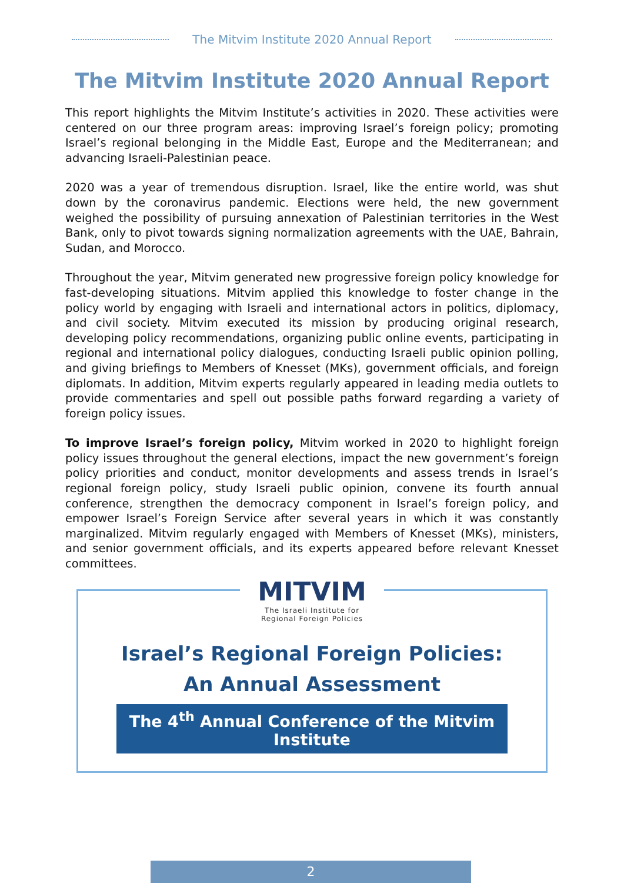The Mitvim Institute 2020 Annual Report
The Mitvim Institute 2020 Annual Report
This report highlights the Mitvim Institute’s activities in 2020. These activities were centered on our three program areas: improving Israel’s foreign policy; promoting Israel’s regional belonging in the Middle East, Europe and the Mediterranean; and advancing Israeli-Palestinian peace.
2020 was a year of tremendous disruption. Israel, like the entire world, was shut down by the coronavirus pandemic. Elections were held, the new government weighed the possibility of pursuing annexation of Palestinian territories in the West Bank, only to pivot towards signing normalization agreements with the UAE, Bahrain, Sudan, and Morocco.
Throughout the year, Mitvim generated new progressive foreign policy knowledge for fast-developing situations. Mitvim applied this knowledge to foster change in the policy world by engaging with Israeli and international actors in politics, diplomacy, and civil society. Mitvim executed its mission by producing original research, developing policy recommendations, organizing public online events, participating in regional and international policy dialogues, conducting Israeli public opinion polling, and giving briefings to Members of Knesset (MKs), government officials, and foreign diplomats. In addition, Mitvim experts regularly appeared in leading media outlets to provide commentaries and spell out possible paths forward regarding a variety of foreign policy issues.
To improve Israel’s foreign policy, Mitvim worked in 2020 to highlight foreign policy issues throughout the general elections, impact the new government’s foreign policy priorities and conduct, monitor developments and assess trends in Israel’s regional foreign policy, study Israeli public opinion, convene its fourth annual conference, strengthen the democracy component in Israel’s foreign policy, and empower Israel’s Foreign Service after several years in which it was constantly marginalized. Mitvim regularly engaged with Members of Knesset (MKs), ministers, and senior government officials, and its experts appeared before relevant Knesset committees.
MITVIM The Israeli Institute for
Regional Foreign Policies
Israel’s Regional Foreign Policies:
An Annual Assessment
The 4<sup>th</sup> Annual Conference of the Mitvim Institute
2